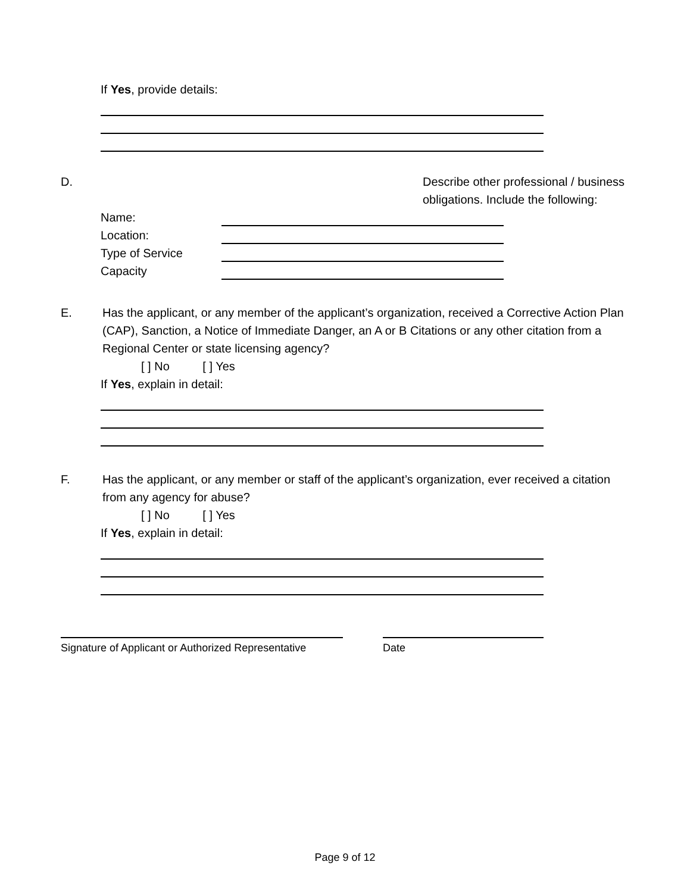If Yes, provide details:
D. Describe other professional / business obligations. Include the following:
Name:
Location:
Type of Service
Capacity
E. Has the applicant, or any member of the applicant’s organization, received a Corrective Action Plan (CAP), Sanction, a Notice of Immediate Danger, an A or B Citations or any other citation from a Regional Center or state licensing agency?
[ ] No [ ] Yes
If Yes, explain in detail:
F. Has the applicant, or any member or staff of the applicant’s organization, ever received a citation from any agency for abuse?
[ ] No [ ] Yes
If Yes, explain in detail:
Signature of Applicant or Authorized Representative
Date
Page 9 of 12